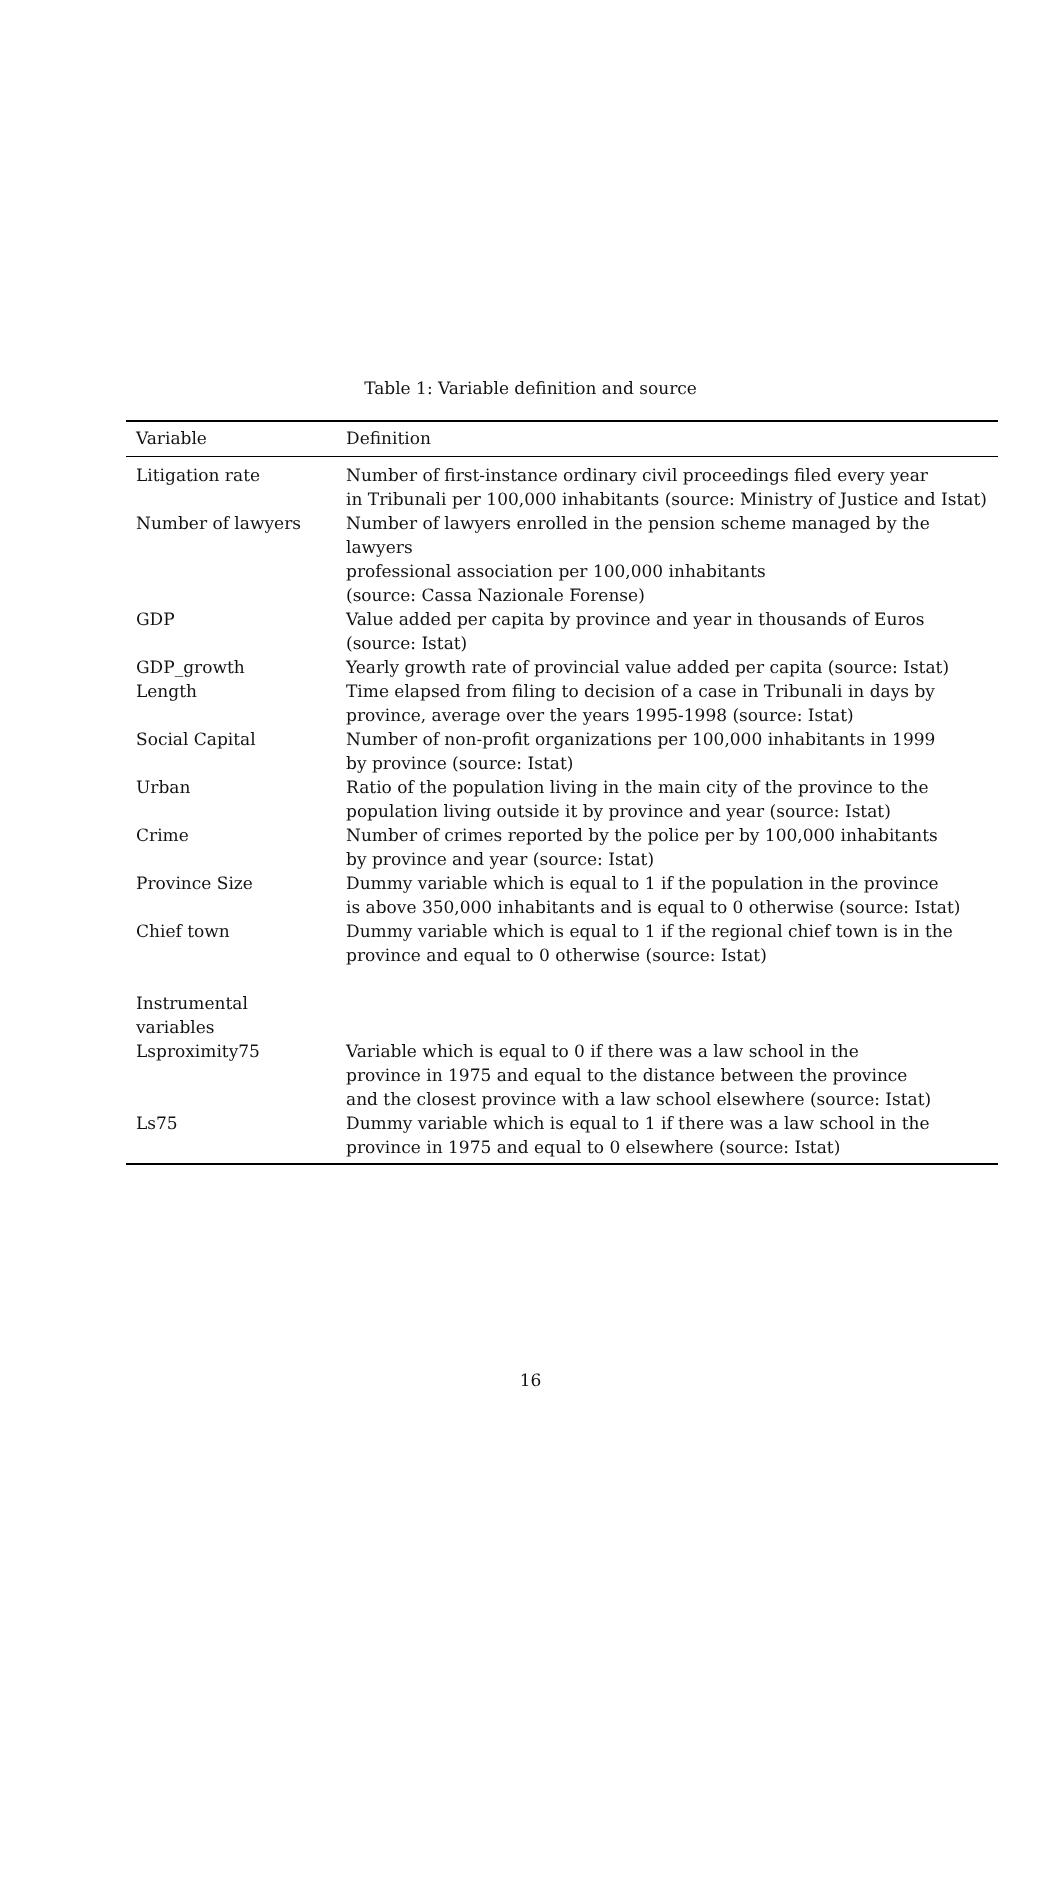Table 1: Variable definition and source
| Variable | Definition |
| --- | --- |
| Litigation rate | Number of first-instance ordinary civil proceedings filed every year in Tribunali per 100,000 inhabitants (source: Ministry of Justice and Istat) |
| Number of lawyers | Number of lawyers enrolled in the pension scheme managed by the lawyers professional association per 100,000 inhabitants (source: Cassa Nazionale Forense) |
| GDP | Value added per capita by province and year in thousands of Euros (source: Istat) |
| GDP_growth | Yearly growth rate of provincial value added per capita (source: Istat) |
| Length | Time elapsed from filing to decision of a case in Tribunali in days by province, average over the years 1995-1998 (source: Istat) |
| Social Capital | Number of non-profit organizations per 100,000 inhabitants in 1999 by province (source: Istat) |
| Urban | Ratio of the population living in the main city of the province to the population living outside it by province and year (source: Istat) |
| Crime | Number of crimes reported by the police per by 100,000 inhabitants by province and year (source: Istat) |
| Province Size | Dummy variable which is equal to 1 if the population in the province is above 350,000 inhabitants and is equal to 0 otherwise (source: Istat) |
| Chief town | Dummy variable which is equal to 1 if the regional chief town is in the province and equal to 0 otherwise (source: Istat) |
| Instrumental variables | |
| Lsproximity75 | Variable which is equal to 0 if there was a law school in the province in 1975 and equal to the distance between the province and the closest province with a law school elsewhere (source: Istat) |
| Ls75 | Dummy variable which is equal to 1 if there was a law school in the province in 1975 and equal to 0 elsewhere (source: Istat) |
16